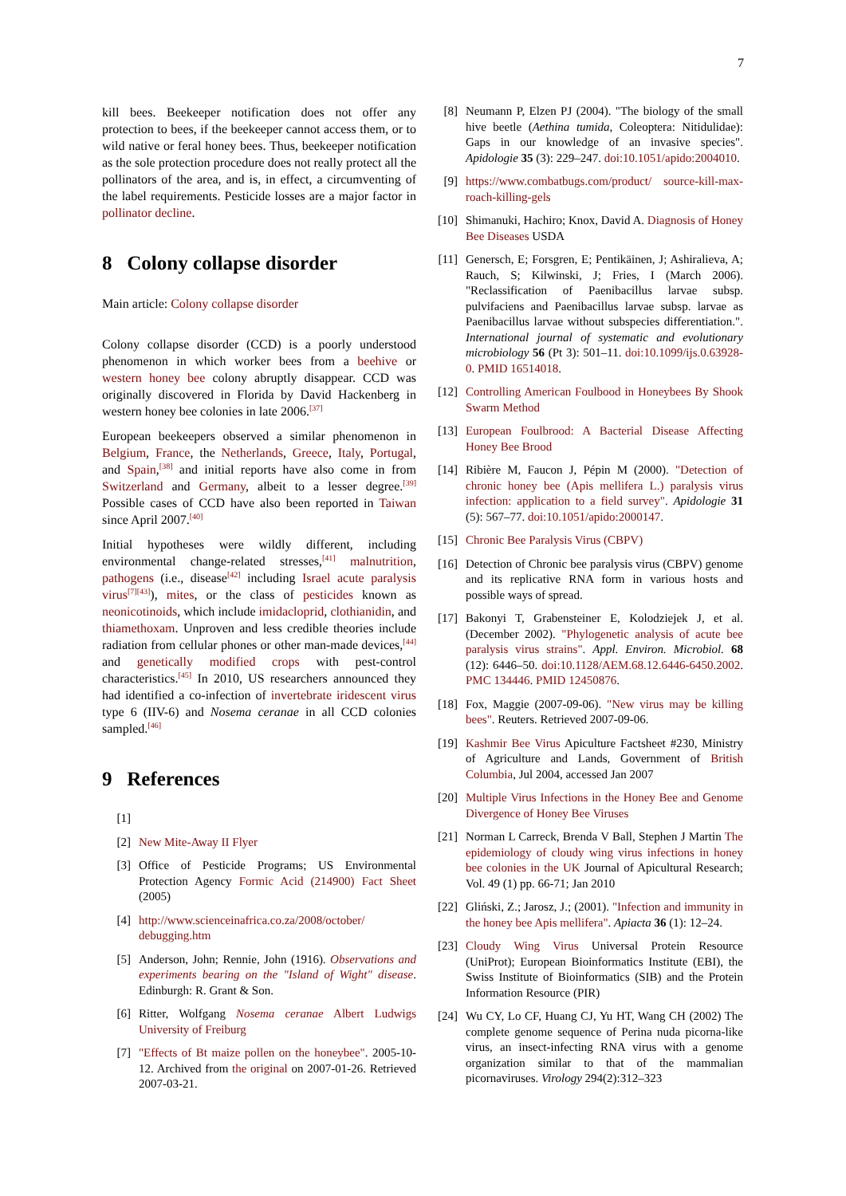7
kill bees. Beekeeper notification does not offer any protection to bees, if the beekeeper cannot access them, or to wild native or feral honey bees. Thus, beekeeper notification as the sole protection procedure does not really protect all the pollinators of the area, and is, in effect, a circumventing of the label requirements. Pesticide losses are a major factor in pollinator decline.
8 Colony collapse disorder
Main article: Colony collapse disorder
Colony collapse disorder (CCD) is a poorly understood phenomenon in which worker bees from a beehive or western honey bee colony abruptly disappear. CCD was originally discovered in Florida by David Hackenberg in western honey bee colonies in late 2006.<sup>[37]</sup>
European beekeepers observed a similar phenomenon in Belgium, France, the Netherlands, Greece, Italy, Portugal, and Spain,<sup>[38]</sup> and initial reports have also come in from Switzerland and Germany, albeit to a lesser degree.<sup>[39]</sup> Possible cases of CCD have also been reported in Taiwan since April 2007.<sup>[40]</sup>
Initial hypotheses were wildly different, including environmental change-related stresses,<sup>[41]</sup> malnutrition, pathogens (i.e., disease<sup>[42]</sup> including Israel acute paralysis virus<sup>[7][43]</sup>), mites, or the class of pesticides known as neonicotinoids, which include imidacloprid, clothianidin, and thiamethoxam. Unproven and less credible theories include radiation from cellular phones or other man-made devices,<sup>[44]</sup> and genetically modified crops with pest-control characteristics.<sup>[45]</sup> In 2010, US researchers announced they had identified a co-infection of invertebrate iridescent virus type 6 (IIV-6) and Nosema ceranae in all CCD colonies sampled.<sup>[46]</sup>
9 References
[1]
[2] New Mite-Away II Flyer
[3] Office of Pesticide Programs; US Environmental Protection Agency Formic Acid (214900) Fact Sheet (2005)
[4] http://www.scienceinafrica.co.za/2008/october/ debugging.htm
[5] Anderson, John; Rennie, John (1916). Observations and experiments bearing on the "Island of Wight" disease. Edinburgh: R. Grant & Son.
[6] Ritter, Wolfgang Nosema ceranae Albert Ludwigs University of Freiburg
[7] "Effects of Bt maize pollen on the honeybee". 2005-10-12. Archived from the original on 2007-01-26. Retrieved 2007-03-21.
[8] Neumann P, Elzen PJ (2004). "The biology of the small hive beetle (Aethina tumida, Coleoptera: Nitidulidae): Gaps in our knowledge of an invasive species". Apidologie 35 (3): 229–247. doi:10.1051/apido:2004010.
[9] https://www.combatbugs.com/product/ source-kill-max-roach-killing-gels
[10] Shimanuki, Hachiro; Knox, David A. Diagnosis of Honey Bee Diseases USDA
[11] Genersch, E; Forsgren, E; Pentikäinen, J; Ashiralieva, A; Rauch, S; Kilwinski, J; Fries, I (March 2006). "Reclassification of Paenibacillus larvae subsp. pulvifaciens and Paenibacillus larvae subsp. larvae as Paenibacillus larvae without subspecies differentiation.". International journal of systematic and evolutionary microbiology 56 (Pt 3): 501–11. doi:10.1099/ijs.0.63928-0. PMID 16514018.
[12] Controlling American Foulbood in Honeybees By Shook Swarm Method
[13] European Foulbrood: A Bacterial Disease Affecting Honey Bee Brood
[14] Ribière M, Faucon J, Pépin M (2000). "Detection of chronic honey bee (Apis mellifera L.) paralysis virus infection: application to a field survey". Apidologie 31 (5): 567–77. doi:10.1051/apido:2000147.
[15] Chronic Bee Paralysis Virus (CBPV)
[16] Detection of Chronic bee paralysis virus (CBPV) genome and its replicative RNA form in various hosts and possible ways of spread.
[17] Bakonyi T, Grabensteiner E, Kolodziejek J, et al. (December 2002). "Phylogenetic analysis of acute bee paralysis virus strains". Appl. Environ. Microbiol. 68 (12): 6446–50. doi:10.1128/AEM.68.12.6446-6450.2002. PMC 134446. PMID 12450876.
[18] Fox, Maggie (2007-09-06). "New virus may be killing bees". Reuters. Retrieved 2007-09-06.
[19] Kashmir Bee Virus Apiculture Factsheet #230, Ministry of Agriculture and Lands, Government of British Columbia, Jul 2004, accessed Jan 2007
[20] Multiple Virus Infections in the Honey Bee and Genome Divergence of Honey Bee Viruses
[21] Norman L Carreck, Brenda V Ball, Stephen J Martin The epidemiology of cloudy wing virus infections in honey bee colonies in the UK Journal of Apicultural Research; Vol. 49 (1) pp. 66-71; Jan 2010
[22] Gliński, Z.; Jarosz, J.; (2001). "Infection and immunity in the honey bee Apis mellifera". Apiacta 36 (1): 12–24.
[23] Cloudy Wing Virus Universal Protein Resource (UniProt); European Bioinformatics Institute (EBI), the Swiss Institute of Bioinformatics (SIB) and the Protein Information Resource (PIR)
[24] Wu CY, Lo CF, Huang CJ, Yu HT, Wang CH (2002) The complete genome sequence of Perina nuda picorna-like virus, an insect-infecting RNA virus with a genome organization similar to that of the mammalian picornaviruses. Virology 294(2):312–323